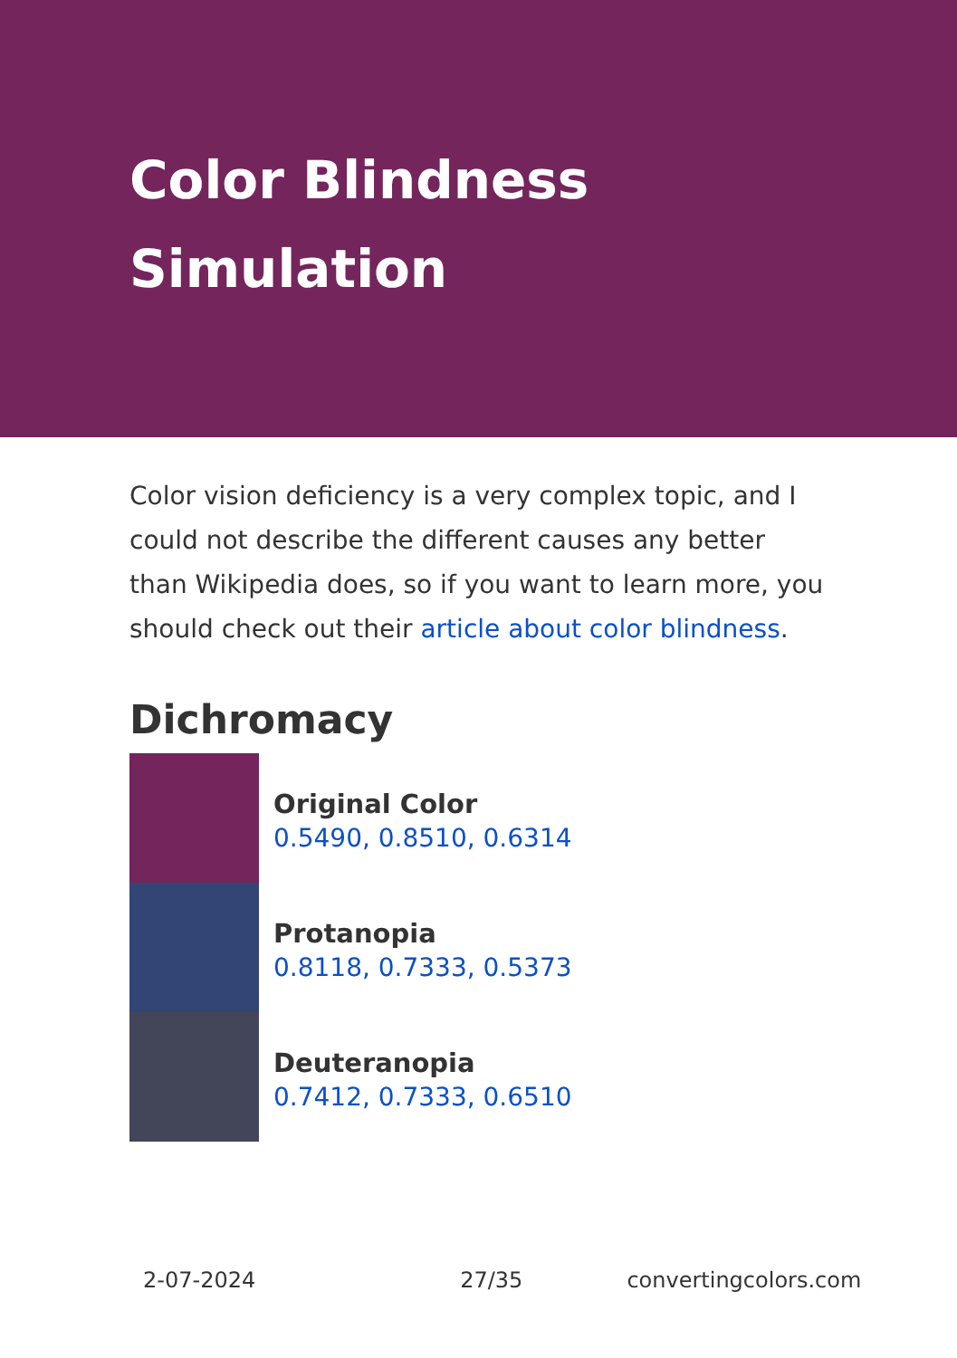Color Blindness
Simulation
Color vision deficiency is a very complex topic, and I could not describe the different causes any better than Wikipedia does, so if you want to learn more, you should check out their article about color blindness.
Dichromacy
Original Color
0.5490, 0.8510, 0.6314
Protanopia
0.8118, 0.7333, 0.5373
Deuteranopia
0.7412, 0.7333, 0.6510
2-07-2024 27/35 convertingcolors.com